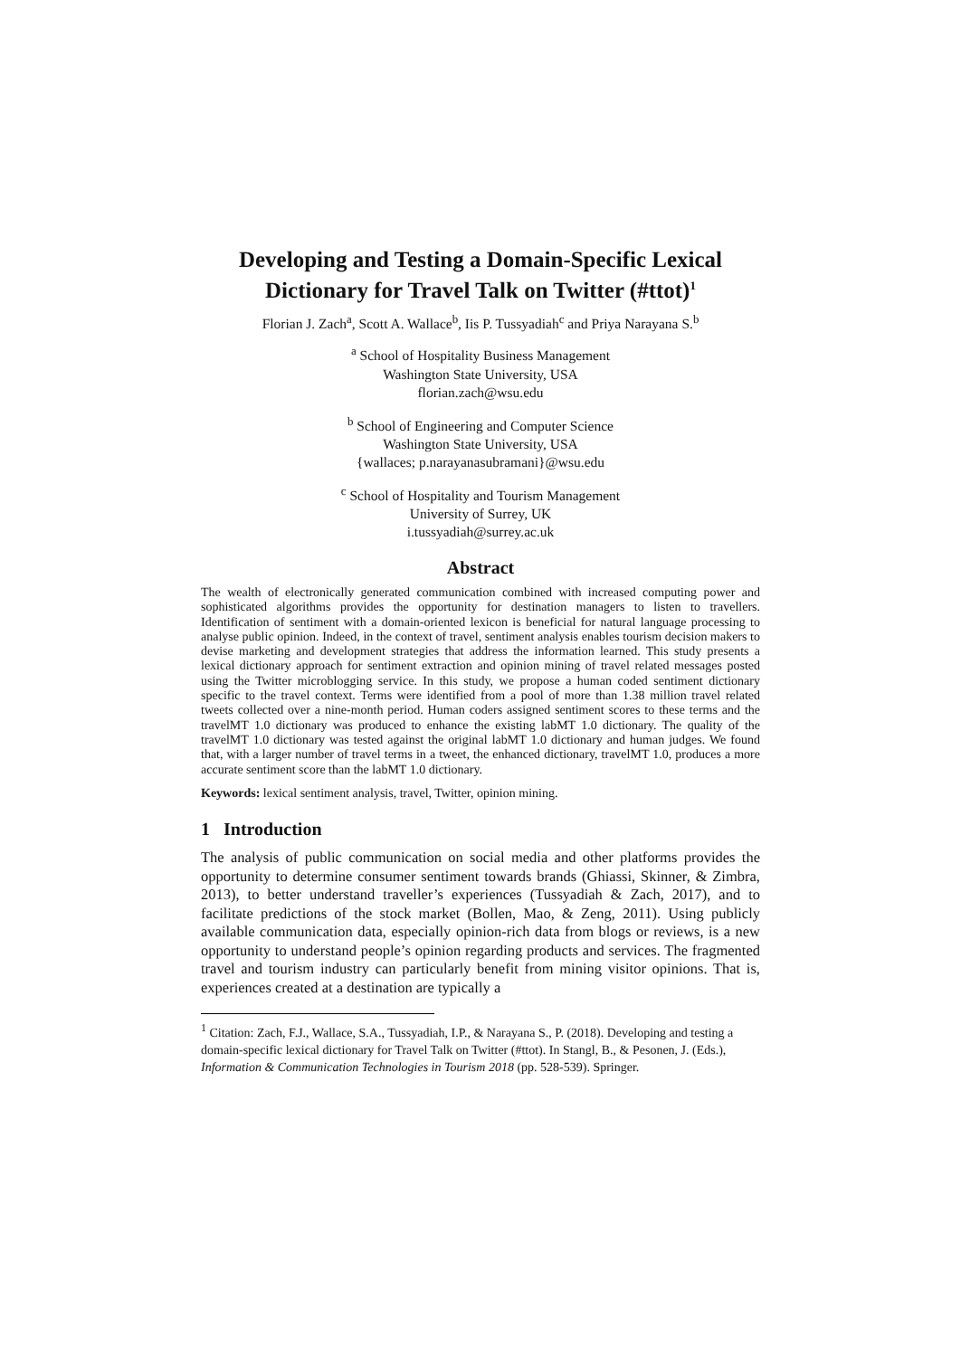Developing and Testing a Domain-Specific Lexical Dictionary for Travel Talk on Twitter (#ttot)<sup>1</sup>
Florian J. Zach<sup>a</sup>, Scott A. Wallace<sup>b</sup>, Iis P. Tussyadiah<sup>c</sup> and Priya Narayana S.<sup>b</sup>
<sup>a</sup> School of Hospitality Business Management
Washington State University, USA
florian.zach@wsu.edu
<sup>b</sup> School of Engineering and Computer Science
Washington State University, USA
{wallaces; p.narayanasubramani}@wsu.edu
<sup>c</sup> School of Hospitality and Tourism Management
University of Surrey, UK
i.tussyadiah@surrey.ac.uk
Abstract
The wealth of electronically generated communication combined with increased computing power and sophisticated algorithms provides the opportunity for destination managers to listen to travellers. Identification of sentiment with a domain-oriented lexicon is beneficial for natural language processing to analyse public opinion. Indeed, in the context of travel, sentiment analysis enables tourism decision makers to devise marketing and development strategies that address the information learned. This study presents a lexical dictionary approach for sentiment extraction and opinion mining of travel related messages posted using the Twitter microblogging service. In this study, we propose a human coded sentiment dictionary specific to the travel context. Terms were identified from a pool of more than 1.38 million travel related tweets collected over a nine-month period. Human coders assigned sentiment scores to these terms and the travelMT 1.0 dictionary was produced to enhance the existing labMT 1.0 dictionary. The quality of the travelMT 1.0 dictionary was tested against the original labMT 1.0 dictionary and human judges. We found that, with a larger number of travel terms in a tweet, the enhanced dictionary, travelMT 1.0, produces a more accurate sentiment score than the labMT 1.0 dictionary.
Keywords: lexical sentiment analysis, travel, Twitter, opinion mining.
1 Introduction
The analysis of public communication on social media and other platforms provides the opportunity to determine consumer sentiment towards brands (Ghiassi, Skinner, & Zimbra, 2013), to better understand traveller’s experiences (Tussyadiah & Zach, 2017), and to facilitate predictions of the stock market (Bollen, Mao, & Zeng, 2011). Using publicly available communication data, especially opinion-rich data from blogs or reviews, is a new opportunity to understand people’s opinion regarding products and services. The fragmented travel and tourism industry can particularly benefit from mining visitor opinions. That is, experiences created at a destination are typically a
<sup>1</sup> Citation: Zach, F.J., Wallace, S.A., Tussyadiah, I.P., & Narayana S., P. (2018). Developing and testing a domain-specific lexical dictionary for Travel Talk on Twitter (#ttot). In Stangl, B., & Pesonen, J. (Eds.), Information & Communication Technologies in Tourism 2018 (pp. 528-539). Springer.